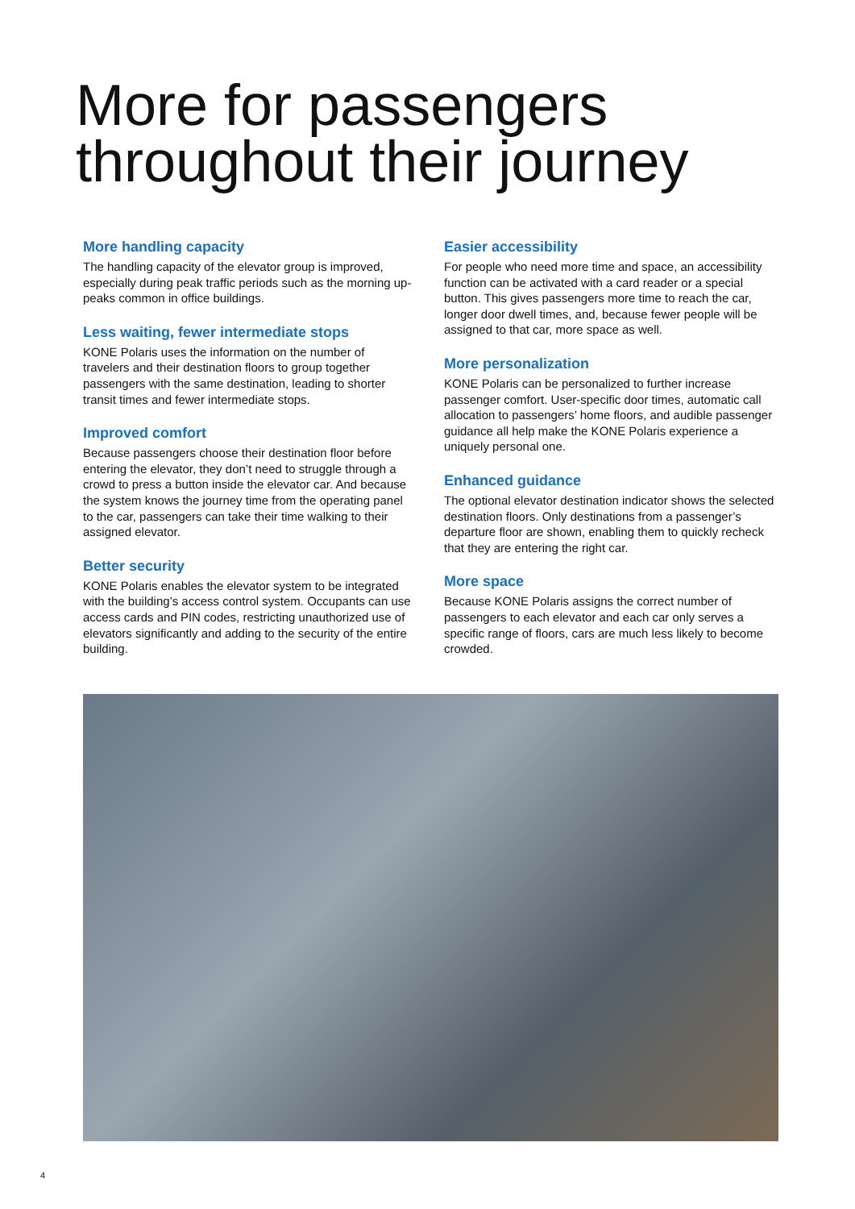More for passengers
throughout their journey
More handling capacity
The handling capacity of the elevator group is improved, especially during peak traffic periods such as the morning up-peaks common in office buildings.
Less waiting, fewer intermediate stops
KONE Polaris uses the information on the number of travelers and their destination floors to group together passengers with the same destination, leading to shorter transit times and fewer intermediate stops.
Improved comfort
Because passengers choose their destination floor before entering the elevator, they don’t need to struggle through a crowd to press a button inside the elevator car. And because the system knows the journey time from the operating panel to the car, passengers can take their time walking to their assigned elevator.
Better security
KONE Polaris enables the elevator system to be integrated with the building’s access control system. Occupants can use access cards and PIN codes, restricting unauthorized use of elevators significantly and adding to the security of the entire building.
Easier accessibility
For people who need more time and space, an accessibility function can be activated with a card reader or a special button. This gives passengers more time to reach the car, longer door dwell times, and, because fewer people will be assigned to that car, more space as well.
More personalization
KONE Polaris can be personalized to further increase passenger comfort. User-specific door times, automatic call allocation to passengers’ home floors, and audible passenger guidance all help make the KONE Polaris experience a uniquely personal one.
Enhanced guidance
The optional elevator destination indicator shows the selected destination floors. Only destinations from a passenger’s departure floor are shown, enabling them to quickly recheck that they are entering the right car.
More space
Because KONE Polaris assigns the correct number of passengers to each elevator and each car only serves a specific range of floors, cars are much less likely to become crowded.
4